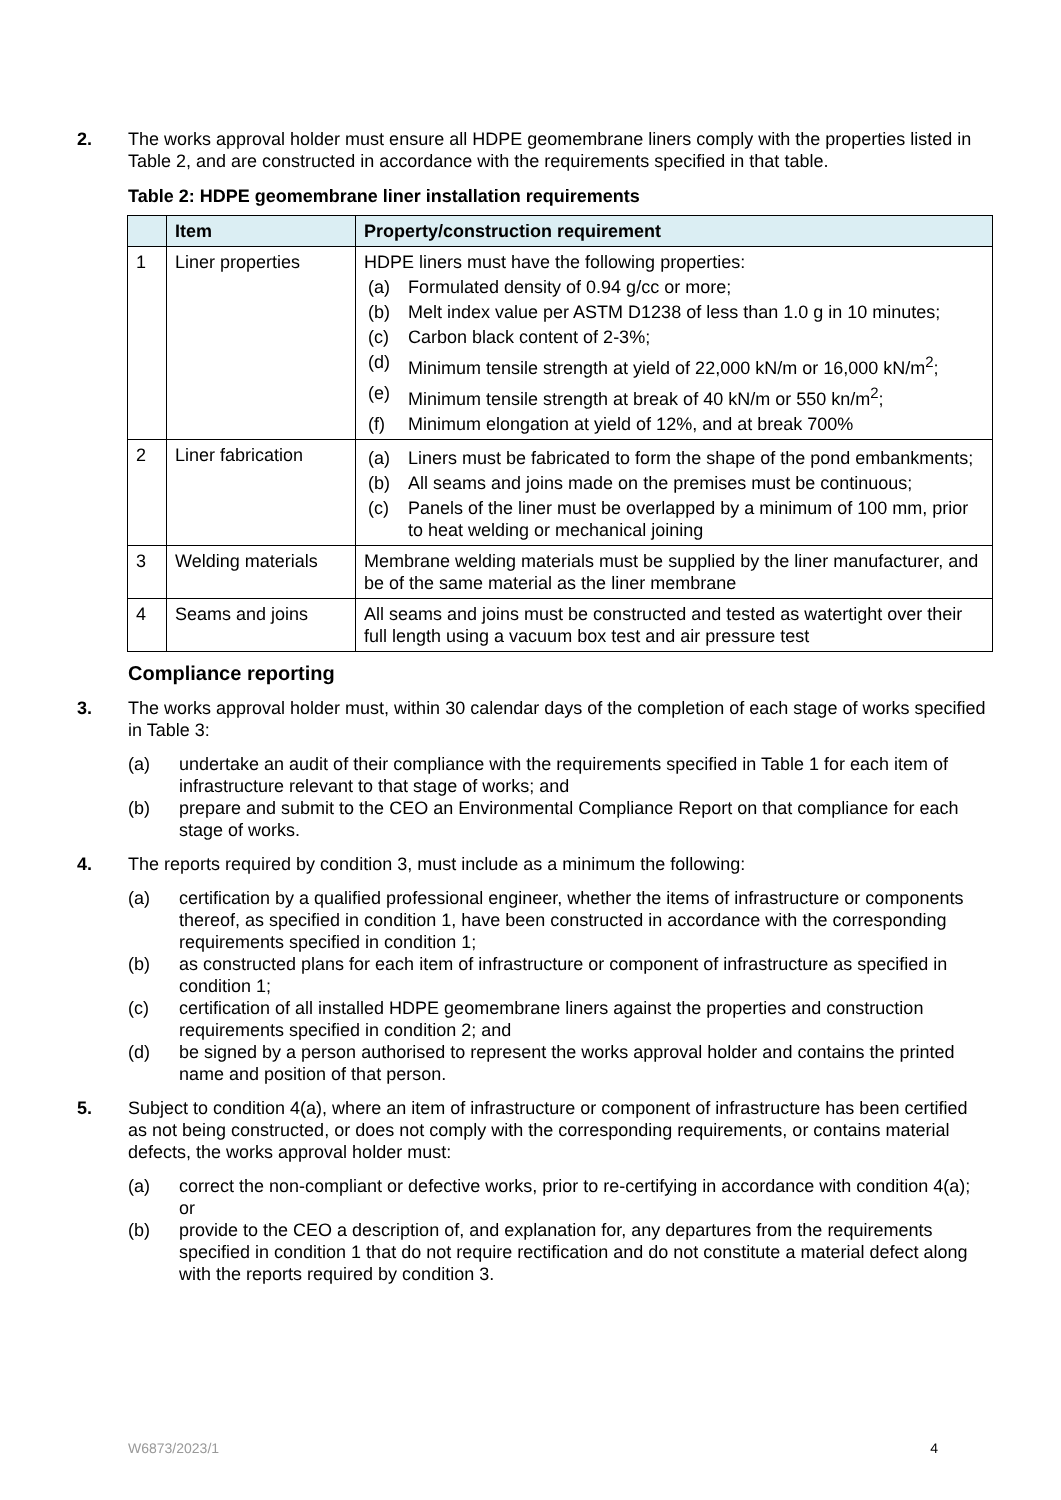2. The works approval holder must ensure all HDPE geomembrane liners comply with the properties listed in Table 2, and are constructed in accordance with the requirements specified in that table.
Table 2: HDPE geomembrane liner installation requirements
| | Item | Property/construction requirement |
| --- | --- | --- |
| 1 | Liner properties | HDPE liners must have the following properties: (a) Formulated density of 0.94 g/cc or more; (b) Melt index value per ASTM D1238 of less than 1.0 g in 10 minutes; (c) Carbon black content of 2-3%; (d) Minimum tensile strength at yield of 22,000 kN/m or 16,000 kN/m<sup>2</sup>; (e) Minimum tensile strength at break of 40 kN/m or 550 kn/m<sup>2</sup>; (f) Minimum elongation at yield of 12%, and at break 700% |
| 2 | Liner fabrication | (a) Liners must be fabricated to form the shape of the pond embankments; (b) All seams and joins made on the premises must be continuous; (c) Panels of the liner must be overlapped by a minimum of 100 mm, prior to heat welding or mechanical joining |
| 3 | Welding materials | Membrane welding materials must be supplied by the liner manufacturer, and be of the same material as the liner membrane |
| 4 | Seams and joins | All seams and joins must be constructed and tested as watertight over their full length using a vacuum box test and air pressure test |
Compliance reporting
3. The works approval holder must, within 30 calendar days of the completion of each stage of works specified in Table 3:
(a) undertake an audit of their compliance with the requirements specified in Table 1 for each item of infrastructure relevant to that stage of works; and
(b) prepare and submit to the CEO an Environmental Compliance Report on that compliance for each stage of works.
4. The reports required by condition 3, must include as a minimum the following:
(a) certification by a qualified professional engineer, whether the items of infrastructure or components thereof, as specified in condition 1, have been constructed in accordance with the corresponding requirements specified in condition 1;
(b) as constructed plans for each item of infrastructure or component of infrastructure as specified in condition 1;
(c) certification of all installed HDPE geomembrane liners against the properties and construction requirements specified in condition 2; and
(d) be signed by a person authorised to represent the works approval holder and contains the printed name and position of that person.
5. Subject to condition 4(a), where an item of infrastructure or component of infrastructure has been certified as not being constructed, or does not comply with the corresponding requirements, or contains material defects, the works approval holder must:
(a) correct the non-compliant or defective works, prior to re-certifying in accordance with condition 4(a); or
(b) provide to the CEO a description of, and explanation for, any departures from the requirements specified in condition 1 that do not require rectification and do not constitute a material defect along with the reports required by condition 3.
W6873/2023/1 4